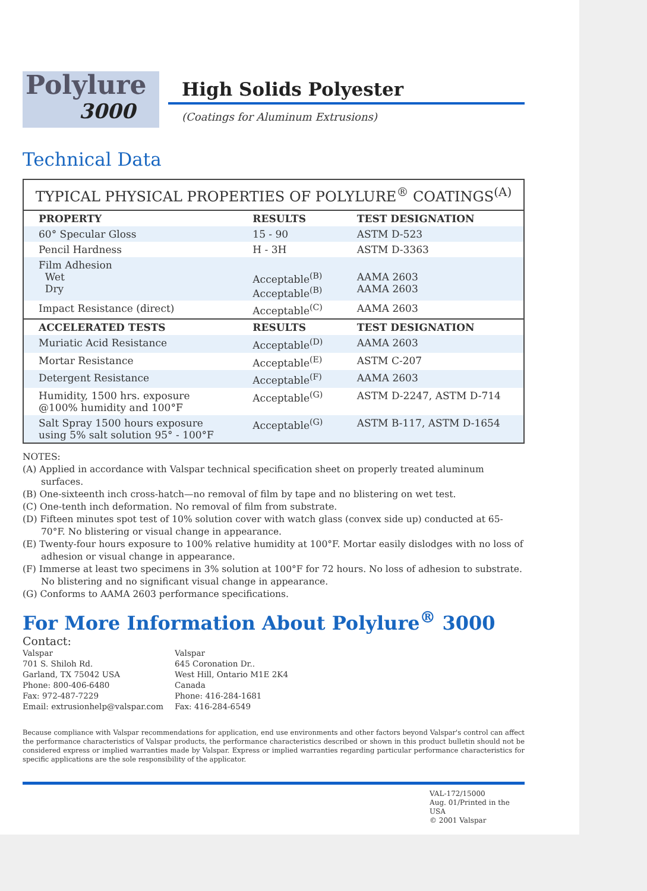Polylure
3000
High Solids Polyester
(Coatings for Aluminum Extrusions)
Technical Data
TYPICAL PHYSICAL PROPERTIES OF POLYLURE <sup>®</sup> COATINGS <sup>(A)</sup>
| PROPERTY | RESULTS | TEST DESIGNATION |
| --- | --- | --- |
| 60° Specular Gloss | 15 - 90 | ASTM D-523 |
| Pencil Hardness | H - 3H | ASTM D-3363 |
| Film Adhesion Wet Dry | Acceptable<sup>(B)</sup> Acceptable<sup>(B)</sup> | AAMA 2603 AAMA 2603 |
| Impact Resistance (direct) | Acceptable<sup>(C)</sup> | AAMA 2603 |
| ACCELERATED TESTS | RESULTS | TEST DESIGNATION |
| Muriatic Acid Resistance | Acceptable<sup>(D)</sup> | AAMA 2603 |
| Mortar Resistance | Acceptable<sup>(E)</sup> | ASTM C-207 |
| Detergent Resistance | Acceptable<sup>(F)</sup> | AAMA 2603 |
| Humidity, 1500 hrs. exposure @100% humidity and 100°F | Acceptable<sup>(G)</sup> | ASTM D-2247, ASTM D-714 |
| Salt Spray 1500 hours exposure using 5% salt solution 95° - 100°F | Acceptable<sup>(G)</sup> | ASTM B-117, ASTM D-1654 |
NOTES:
(A) Applied in accordance with Valspar technical specification sheet on properly treated aluminum surfaces.
(B) One-sixteenth inch cross-hatch—no removal of film by tape and no blistering on wet test.
(C) One-tenth inch deformation. No removal of film from substrate.
(D) Fifteen minutes spot test of 10% solution cover with watch glass (convex side up) conducted at 65-70°F. No blistering or visual change in appearance.
(E) Twenty-four hours exposure to 100% relative humidity at 100°F. Mortar easily dislodges with no loss of adhesion or visual change in appearance.
(F) Immerse at least two specimens in 3% solution at 100°F for 72 hours. No loss of adhesion to substrate. No blistering and no significant visual change in appearance.
(G) Conforms to AAMA 2603 performance specifications.
For More Information About Polylure<sup>®</sup> 3000
Contact:
Valspar
701 S. Shiloh Rd.
Garland, TX 75042 USA
Phone: 800-406-6480
Fax: 972-487-7229
Email: extrusionhelp@valspar.com
Valspar
645 Coronation Dr..
West Hill, Ontario M1E 2K4
Canada
Phone: 416-284-1681
Fax: 416-284-6549
Because compliance with Valspar recommendations for application, end use environments and other factors beyond Valspar's control can affect the performance characteristics of Valspar products, the performance characteristics described or shown in this product bulletin should not be considered express or implied warranties made by Valspar. Express or implied warranties regarding particular performance characteristics for specific applications are the sole responsibility of the applicator.
VAL-172/15000
Aug. 01/Printed in the USA
© 2001 Valspar